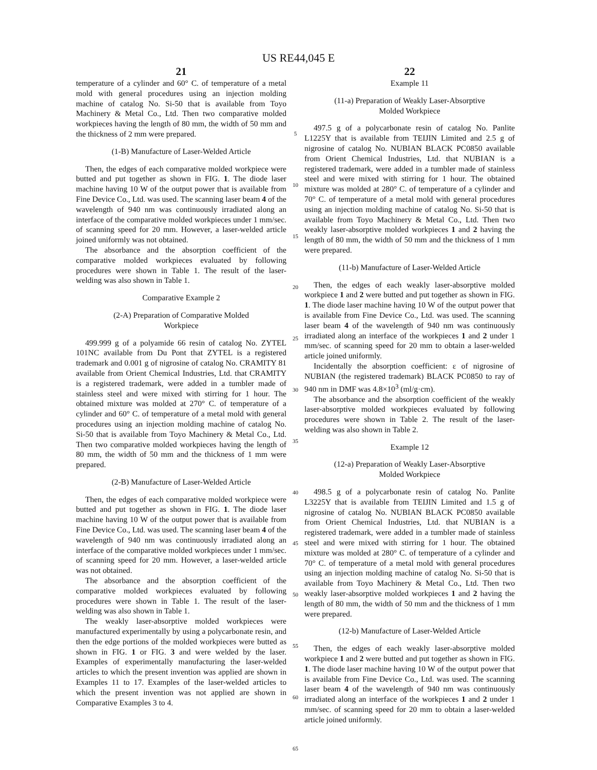US RE44,045 E
21
temperature of a cylinder and 60° C. of temperature of a metal mold with general procedures using an injection molding machine of catalog No. Si-50 that is available from Toyo Machinery & Metal Co., Ltd. Then two comparative molded workpieces having the length of 80 mm, the width of 50 mm and the thickness of 2 mm were prepared.
(1-B) Manufacture of Laser-Welded Article
Then, the edges of each comparative molded workpiece were butted and put together as shown in FIG. 1. The diode laser machine having 10 W of the output power that is available from Fine Device Co., Ltd. was used. The scanning laser beam 4 of the wavelength of 940 nm was continuously irradiated along an interface of the comparative molded workpieces under 1 mm/sec. of scanning speed for 20 mm. However, a laser-welded article joined uniformly was not obtained.
The absorbance and the absorption coefficient of the comparative molded workpieces evaluated by following procedures were shown in Table 1. The result of the laser-welding was also shown in Table 1.
Comparative Example 2
(2-A) Preparation of Comparative Molded
Workpiece
499.999 g of a polyamide 66 resin of catalog No. ZYTEL 101NC available from Du Pont that ZYTEL is a registered trademark and 0.001 g of nigrosine of catalog No. CRAMITY 81 available from Orient Chemical Industries, Ltd. that CRAMITY is a registered trademark, were added in a tumbler made of stainless steel and were mixed with stirring for 1 hour. The obtained mixture was molded at 270° C. of temperature of a cylinder and 60° C. of temperature of a metal mold with general procedures using an injection molding machine of catalog No. Si-50 that is available from Toyo Machinery & Metal Co., Ltd. Then two comparative molded workpieces having the length of 80 mm, the width of 50 mm and the thickness of 1 mm were prepared.
(2-B) Manufacture of Laser-Welded Article
Then, the edges of each comparative molded workpiece were butted and put together as shown in FIG. 1. The diode laser machine having 10 W of the output power that is available from Fine Device Co., Ltd. was used. The scanning laser beam 4 of the wavelength of 940 nm was continuously irradiated along an interface of the comparative molded workpieces under 1 mm/sec. of scanning speed for 20 mm. However, a laser-welded article was not obtained.
The absorbance and the absorption coefficient of the comparative molded workpieces evaluated by following procedures were shown in Table 1. The result of the laser-welding was also shown in Table 1.
The weakly laser-absorptive molded workpieces were manufactured experimentally by using a polycarbonate resin, and then the edge portions of the molded workpieces were butted as shown in FIG. 1 or FIG. 3 and were welded by the laser. Examples of experimentally manufacturing the laser-welded articles to which the present invention was applied are shown in Examples 11 to 17. Examples of the laser-welded articles to which the present invention was not applied are shown in Comparative Examples 3 to 4.
5
10
15
20
25
30
35
40
45
50
55
60
65
22
Example 11
(11-a) Preparation of Weakly Laser-Absorptive
Molded Workpiece
497.5 g of a polycarbonate resin of catalog No. Panlite L1225Y that is available from TEIJIN Limited and 2.5 g of nigrosine of catalog No. NUBIAN BLACK PC0850 available from Orient Chemical Industries, Ltd. that NUBIAN is a registered trademark, were added in a tumbler made of stainless steel and were mixed with stirring for 1 hour. The obtained mixture was molded at 280° C. of temperature of a cylinder and 70° C. of temperature of a metal mold with general procedures using an injection molding machine of catalog No. Si-50 that is available from Toyo Machinery & Metal Co., Ltd. Then two weakly laser-absorptive molded workpieces 1 and 2 having the length of 80 mm, the width of 50 mm and the thickness of 1 mm were prepared.
(11-b) Manufacture of Laser-Welded Article
Then, the edges of each weakly laser-absorptive molded workpiece 1 and 2 were butted and put together as shown in FIG. 1. The diode laser machine having 10 W of the output power that is available from Fine Device Co., Ltd. was used. The scanning laser beam 4 of the wavelength of 940 nm was continuously irradiated along an interface of the workpieces 1 and 2 under 1 mm/sec. of scanning speed for 20 mm to obtain a laser-welded article joined uniformly.
Incidentally the absorption coefficient: ε of nigrosine of NUBIAN (the registered trademark) BLACK PC0850 to ray of 940 nm in DMF was 4.8×10<sup>3</sup> (ml/g·cm).
The absorbance and the absorption coefficient of the weakly laser-absorptive molded workpieces evaluated by following procedures were shown in Table 2. The result of the laser-welding was also shown in Table 2.
Example 12
(12-a) Preparation of Weakly Laser-Absorptive
Molded Workpiece
498.5 g of a polycarbonate resin of catalog No. Panlite L3225Y that is available from TEIJIN Limited and 1.5 g of nigrosine of catalog No. NUBIAN BLACK PC0850 available from Orient Chemical Industries, Ltd. that NUBIAN is a registered trademark, were added in a tumbler made of stainless steel and were mixed with stirring for 1 hour. The obtained mixture was molded at 280° C. of temperature of a cylinder and 70° C. of temperature of a metal mold with general procedures using an injection molding machine of catalog No. Si-50 that is available from Toyo Machinery & Metal Co., Ltd. Then two weakly laser-absorptive molded workpieces 1 and 2 having the length of 80 mm, the width of 50 mm and the thickness of 1 mm were prepared.
(12-b) Manufacture of Laser-Welded Article
Then, the edges of each weakly laser-absorptive molded workpiece 1 and 2 were butted and put together as shown in FIG. 1. The diode laser machine having 10 W of the output power that is available from Fine Device Co., Ltd. was used. The scanning laser beam 4 of the wavelength of 940 nm was continuously irradiated along an interface of the workpieces 1 and 2 under 1 mm/sec. of scanning speed for 20 mm to obtain a laser-welded article joined uniformly.